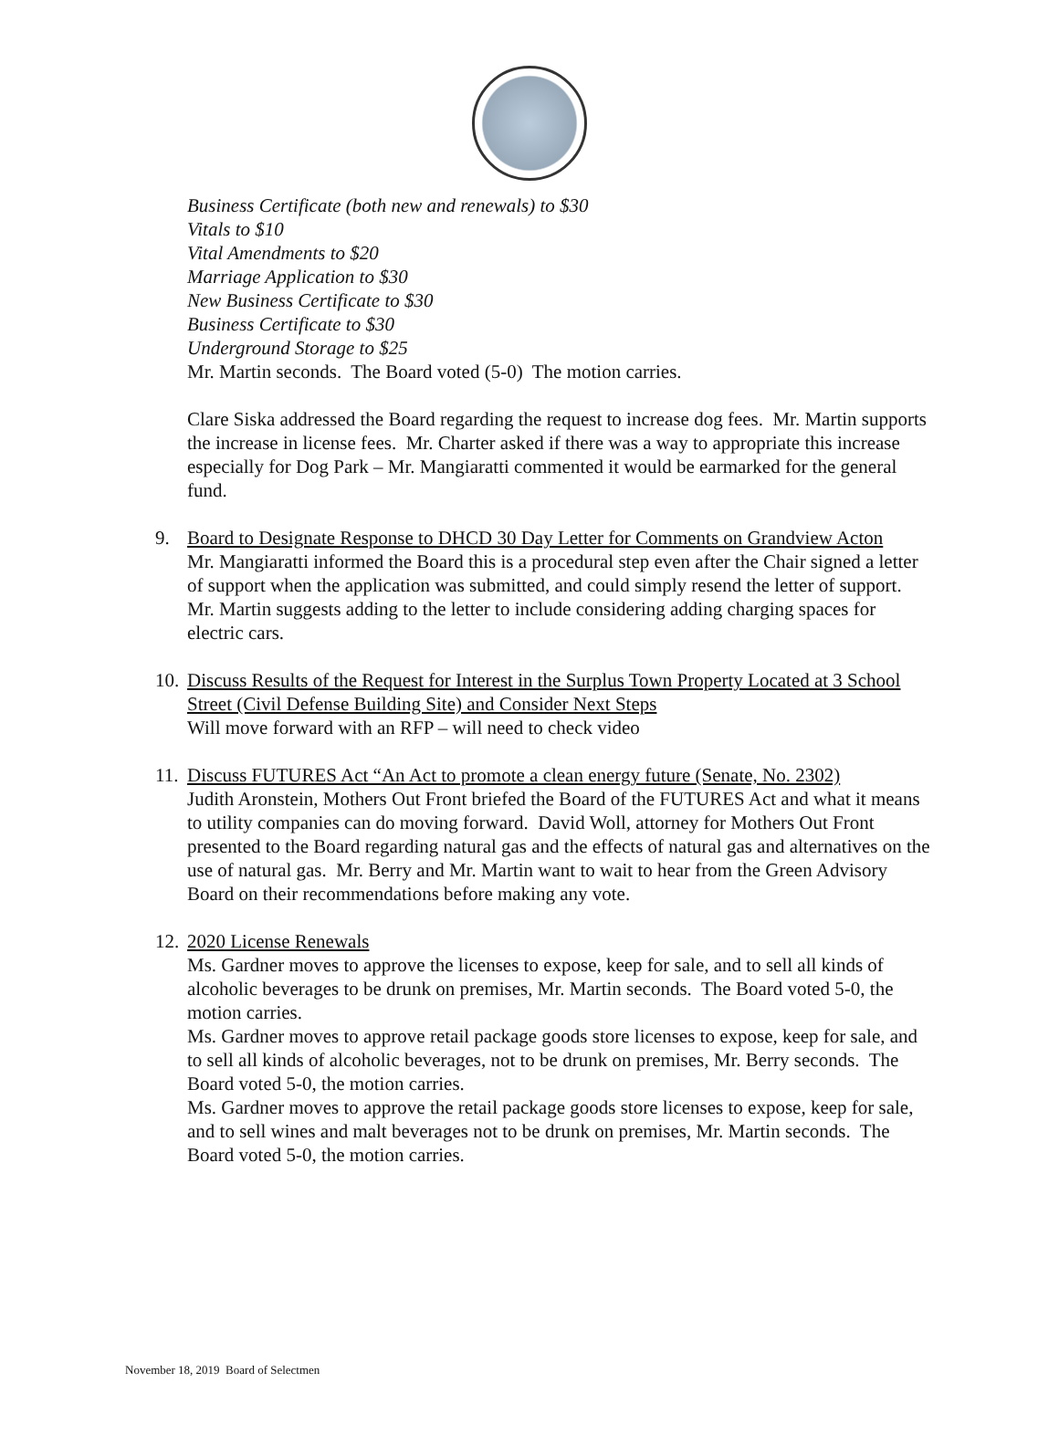Business Certificate (both new and renewals) to $30
Vitals to $10
Vital Amendments to $20
Marriage Application to $30
New Business Certificate to $30
Business Certificate to $30
Underground Storage to $25
Mr. Martin seconds. The Board voted (5-0) The motion carries.
Clare Siska addressed the Board regarding the request to increase dog fees. Mr. Martin supports the increase in license fees. Mr. Charter asked if there was a way to appropriate this increase especially for Dog Park – Mr. Mangiaratti commented it would be earmarked for the general fund.
9. Board to Designate Response to DHCD 30 Day Letter for Comments on Grandview Acton
Mr. Mangiaratti informed the Board this is a procedural step even after the Chair signed a letter of support when the application was submitted, and could simply resend the letter of support. Mr. Martin suggests adding to the letter to include considering adding charging spaces for electric cars.
10.
Discuss Results of the Request for Interest in the Surplus Town Property Located at 3 School Street (Civil Defense Building Site) and Consider Next Steps
Will move forward with an RFP – will need to check video
11.
Discuss FUTURES Act “An Act to promote a clean energy future (Senate, No. 2302)
Judith Aronstein, Mothers Out Front briefed the Board of the FUTURES Act and what it means to utility companies can do moving forward. David Woll, attorney for Mothers Out Front presented to the Board regarding natural gas and the effects of natural gas and alternatives on the use of natural gas. Mr. Berry and Mr. Martin want to wait to hear from the Green Advisory Board on their recommendations before making any vote.
12.
2020 License Renewals
Ms. Gardner moves to approve the licenses to expose, keep for sale, and to sell all kinds of alcoholic beverages to be drunk on premises, Mr. Martin seconds. The Board voted 5-0, the motion carries.
Ms. Gardner moves to approve retail package goods store licenses to expose, keep for sale, and to sell all kinds of alcoholic beverages, not to be drunk on premises, Mr. Berry seconds. The Board voted 5-0, the motion carries.
Ms. Gardner moves to approve the retail package goods store licenses to expose, keep for sale, and to sell wines and malt beverages not to be drunk on premises, Mr. Martin seconds. The Board voted 5-0, the motion carries.
November 18, 2019 Board of Selectmen